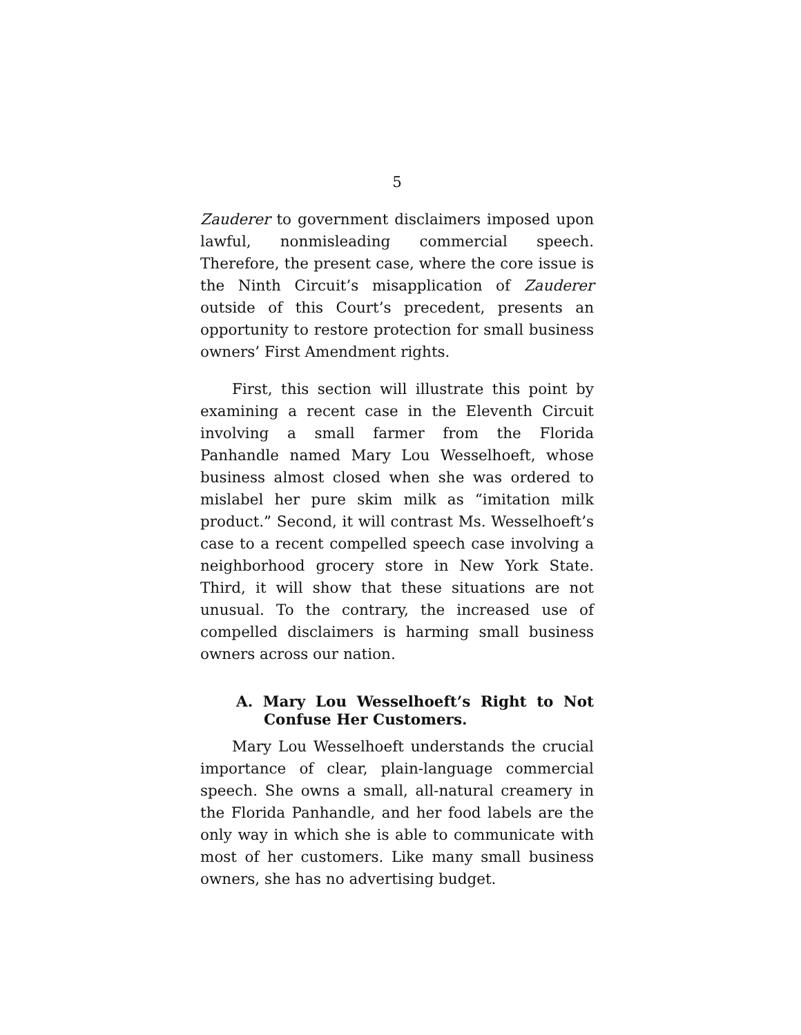5
Zauderer to government disclaimers imposed upon lawful, nonmisleading commercial speech. Therefore, the present case, where the core issue is the Ninth Circuit’s misapplication of Zauderer outside of this Court’s precedent, presents an opportunity to restore protection for small business owners’ First Amendment rights.
First, this section will illustrate this point by examining a recent case in the Eleventh Circuit involving a small farmer from the Florida Panhandle named Mary Lou Wesselhoeft, whose business almost closed when she was ordered to mislabel her pure skim milk as “imitation milk product.” Second, it will contrast Ms. Wesselhoeft’s case to a recent compelled speech case involving a neighborhood grocery store in New York State. Third, it will show that these situations are not unusual. To the contrary, the increased use of compelled disclaimers is harming small business owners across our nation.
A. Mary Lou Wesselhoeft’s Right to Not Confuse Her Customers.
Mary Lou Wesselhoeft understands the crucial importance of clear, plain-language commercial speech. She owns a small, all-natural creamery in the Florida Panhandle, and her food labels are the only way in which she is able to communicate with most of her customers. Like many small business owners, she has no advertising budget.